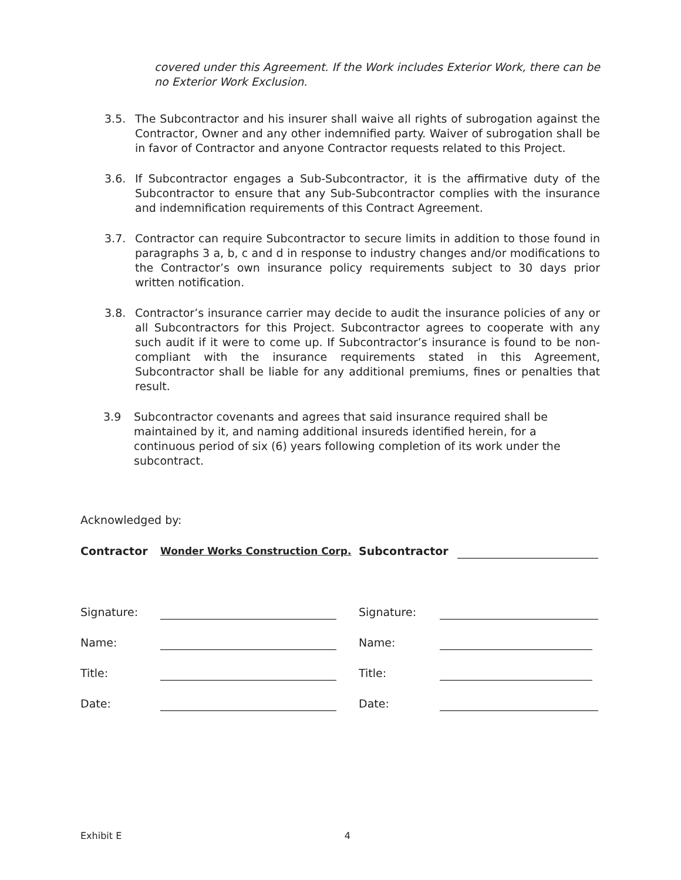covered under this Agreement. If the Work includes Exterior Work, there can be no Exterior Work Exclusion.
3.5. The Subcontractor and his insurer shall waive all rights of subrogation against the Contractor, Owner and any other indemnified party. Waiver of subrogation shall be in favor of Contractor and anyone Contractor requests related to this Project.
3.6. If Subcontractor engages a Sub-Subcontractor, it is the affirmative duty of the Subcontractor to ensure that any Sub-Subcontractor complies with the insurance and indemnification requirements of this Contract Agreement.
3.7. Contractor can require Subcontractor to secure limits in addition to those found in paragraphs 3 a, b, c and d in response to industry changes and/or modifications to the Contractor’s own insurance policy requirements subject to 30 days prior written notification.
3.8. Contractor’s insurance carrier may decide to audit the insurance policies of any or all Subcontractors for this Project. Subcontractor agrees to cooperate with any such audit if it were to come up. If Subcontractor’s insurance is found to be non-compliant with the insurance requirements stated in this Agreement, Subcontractor shall be liable for any additional premiums, fines or penalties that result.
3.9 Subcontractor covenants and agrees that said insurance required shall be maintained by it, and naming additional insureds identified herein, for a continuous period of six (6) years following completion of its work under the subcontract.
Acknowledged by:
| Contractor | Wonder Works Construction Corp. | Subcontractor | |
| Signature: | | Signature: | |
| Name: | | Name: | |
| Title: | | Title: | |
| Date: | | Date: | |
Exhibit E 4